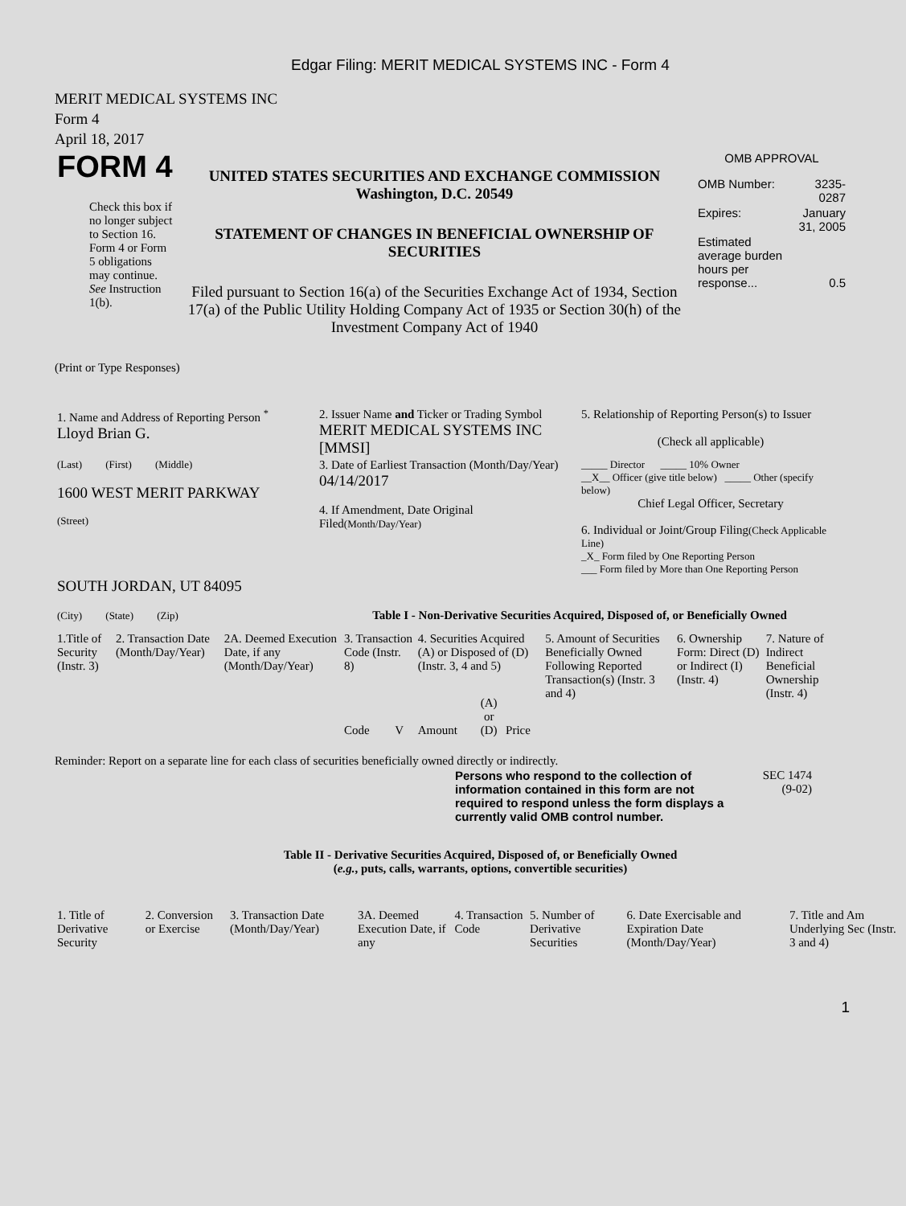Edgar Filing: MERIT MEDICAL SYSTEMS INC - Form 4
MERIT MEDICAL SYSTEMS INC
Form 4
April 18, 2017
| FORM 4 Check this box if no longer subject to Section 16. Form 4 or Form 5 obligations may continue. See Instruction 1(b). | UNITED STATES SECURITIES AND EXCHANGE COMMISSION Washington, D.C. 20549 STATEMENT OF CHANGES IN BENEFICIAL OWNERSHIP OF SECURITIES Filed pursuant to Section 16(a) of the Securities Exchange Act of 1934, Section 17(a) of the Public Utility Holding Company Act of 1935 or Section 30(h) of the Investment Company Act of 1940 | OMB APPROVAL / OMB Number: / 3235-0287 / / Expires: / January 31, 2005 / / Estimated average burden hours per response... / 0.5 / |
(Print or Type Responses)
| 1. Name and Address of Reporting Person <sup>*</sup> Lloyd Brian G. | 2. Issuer Name and Ticker or Trading Symbol MERIT MEDICAL SYSTEMS INC [MMSI] | 5. Relationship of Reporting Person(s) to Issuer (Check all applicable) |
| (Last) (First) (Middle) 1600 WEST MERIT PARKWAY (Street) | 3. Date of Earliest Transaction (Month/Day/Year) 04/14/2017 4. If Amendment, Date Original Filed (Month/Day/Year) | _____ Director _____ 10% Owner __X__ Officer (give title below) _____ Other (specify below) Chief Legal Officer, Secretary 6. Individual or Joint/Group Filing (Check Applicable Line) _X_ Form filed by One Reporting Person ___ Form filed by More than One Reporting Person |
| SOUTH JORDAN, UT 84095 (City) (State) (Zip) | Table I - Non-Derivative Securities Acquired, Disposed of, or Beneficially Owned | |
| 1.Title of Security (Instr. 3) | 2. Transaction Date (Month/Day/Year) | 2A. Deemed Execution Date, if any (Month/Day/Year) | 3. Transaction Code (Instr. 8) | | 4. Securities Acquired (A) or Disposed of (D) (Instr. 3, 4 and 5) | | | 5. Amount of Securities Beneficially Owned Following Reported Transaction(s) (Instr. 3 and 4) | 6. Ownership Form: Direct (D) or Indirect (I) (Instr. 4) | 7. Nature of Indirect Beneficial Ownership (Instr. 4) |
| | | | Code | V | Amount | (A) or (D) | Price | | | |
Reminder: Report on a separate line for each class of securities beneficially owned directly or indirectly.
| Persons who respond to the collection of information contained in this form are not required to respond unless the form displays a currently valid OMB control number. | SEC 1474 (9-02) |
Table II - Derivative Securities Acquired, Disposed of, or Beneficially Owned
(e.g., puts, calls, warrants, options, convertible securities)
| 1. Title of Derivative Security | 2. Conversion or Exercise | 3. Transaction Date (Month/Day/Year) | 3A. Deemed Execution Date, if any | 4. Transaction Code | 5. Number of Derivative Securities | 6. Date Exercisable and Expiration Date (Month/Day/Year) | 7. Title and Am Underlying Sec (Instr. 3 and 4) |
1